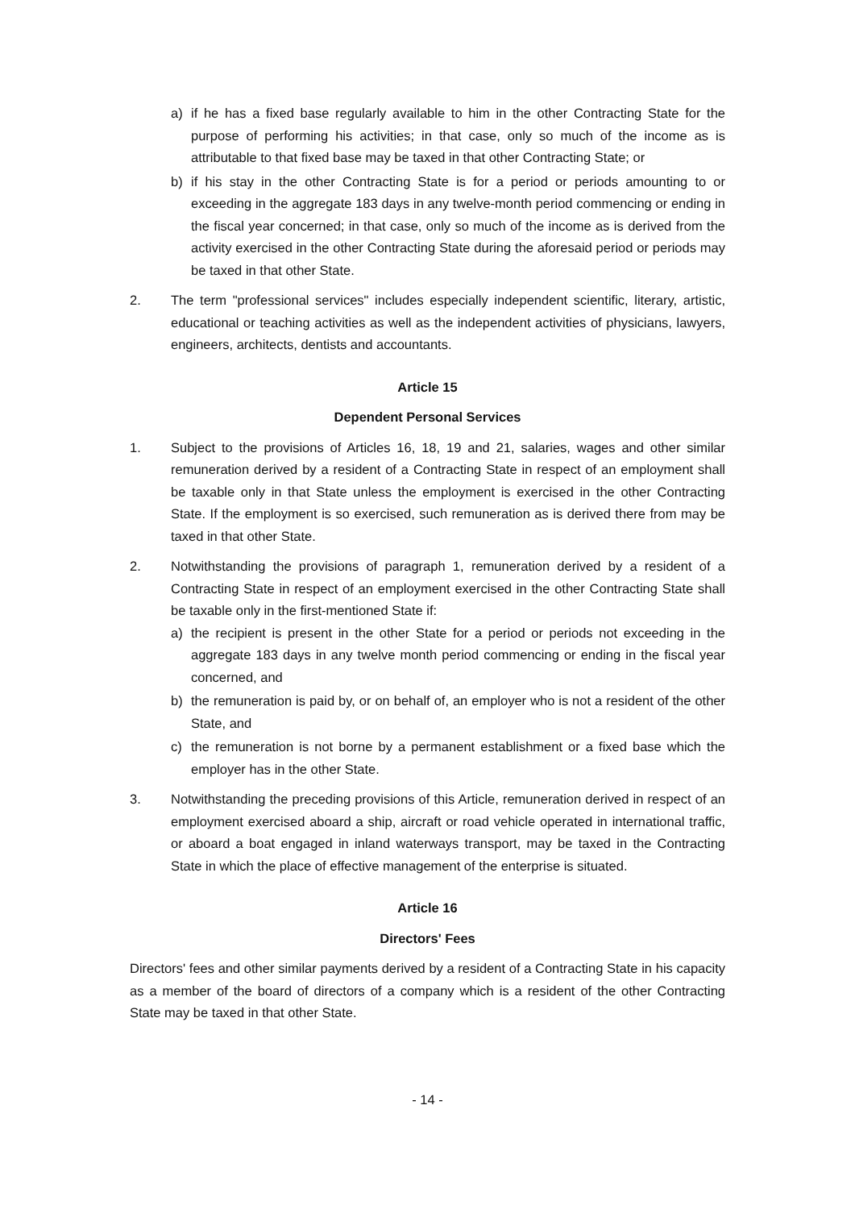a) if he has a fixed base regularly available to him in the other Contracting State for the purpose of performing his activities; in that case, only so much of the income as is attributable to that fixed base may be taxed in that other Contracting State; or
b) if his stay in the other Contracting State is for a period or periods amounting to or exceeding in the aggregate 183 days in any twelve-month period commencing or ending in the fiscal year concerned; in that case, only so much of the income as is derived from the activity exercised in the other Contracting State during the aforesaid period or periods may be taxed in that other State.
2. The term "professional services" includes especially independent scientific, literary, artistic, educational or teaching activities as well as the independent activities of physicians, lawyers, engineers, architects, dentists and accountants.
Article 15
Dependent Personal Services
1. Subject to the provisions of Articles 16, 18, 19 and 21, salaries, wages and other similar remuneration derived by a resident of a Contracting State in respect of an employment shall be taxable only in that State unless the employment is exercised in the other Contracting State. If the employment is so exercised, such remuneration as is derived there from may be taxed in that other State.
2. Notwithstanding the provisions of paragraph 1, remuneration derived by a resident of a Contracting State in respect of an employment exercised in the other Contracting State shall be taxable only in the first-mentioned State if:
a) the recipient is present in the other State for a period or periods not exceeding in the aggregate 183 days in any twelve month period commencing or ending in the fiscal year concerned, and
b) the remuneration is paid by, or on behalf of, an employer who is not a resident of the other State, and
c) the remuneration is not borne by a permanent establishment or a fixed base which the employer has in the other State.
3. Notwithstanding the preceding provisions of this Article, remuneration derived in respect of an employment exercised aboard a ship, aircraft or road vehicle operated in international traffic, or aboard a boat engaged in inland waterways transport, may be taxed in the Contracting State in which the place of effective management of the enterprise is situated.
Article 16
Directors' Fees
Directors' fees and other similar payments derived by a resident of a Contracting State in his capacity as a member of the board of directors of a company which is a resident of the other Contracting State may be taxed in that other State.
- 14 -